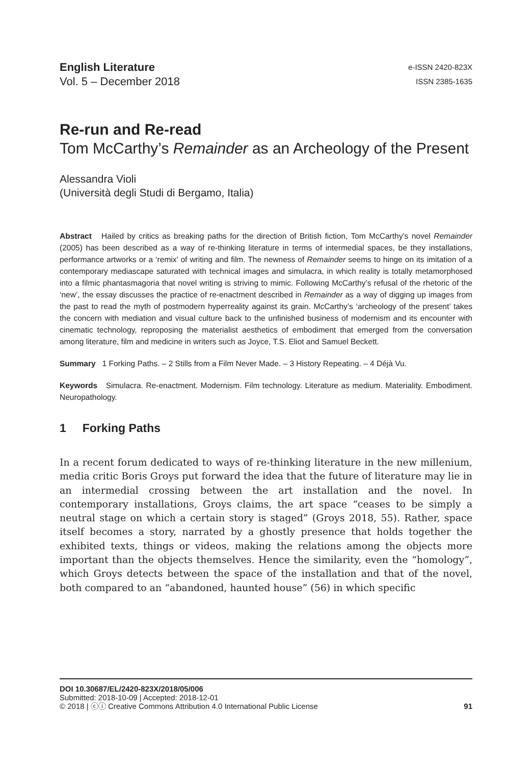English Literature
Vol. 5 – December 2018
e-ISSN 2420-823X
ISSN 2385-1635
Re-run and Re-read
Tom McCarthy’s Remainder as an Archeology of the Present
Alessandra Violi
(Università degli Studi di Bergamo, Italia)
Abstract Hailed by critics as breaking paths for the direction of British fiction, Tom McCarthy’s novel Remainder (2005) has been described as a way of re-thinking literature in terms of intermedial spaces, be they installations, performance artworks or a ‘remix’ of writing and film. The newness of Remainder seems to hinge on its imitation of a contemporary mediascape saturated with technical images and simulacra, in which reality is totally metamorphosed into a filmic phantasmagoria that novel writing is striving to mimic. Following McCarthy’s refusal of the rhetoric of the ‘new’, the essay discusses the practice of re-enactment described in Remainder as a way of digging up images from the past to read the myth of postmodern hyperreality against its grain. McCarthy’s ‘archeology of the present’ takes the concern with mediation and visual culture back to the unfinished business of modernism and its encounter with cinematic technology, reproposing the materialist aesthetics of embodiment that emerged from the conversation among literature, film and medicine in writers such as Joyce, T.S. Eliot and Samuel Beckett.
Summary 1 Forking Paths. – 2 Stills from a Film Never Made. – 3 History Repeating. – 4 Déjà Vu.
Keywords Simulacra. Re-enactment. Modernism. Film technology. Literature as medium. Materiality. Embodiment. Neuropathology.
1 Forking Paths
In a recent forum dedicated to ways of re-thinking literature in the new millenium, media critic Boris Groys put forward the idea that the future of literature may lie in an intermedial crossing between the art installation and the novel. In contemporary installations, Groys claims, the art space “ceases to be simply a neutral stage on which a certain story is staged” (Groys 2018, 55). Rather, space itself becomes a story, narrated by a ghostly presence that holds together the exhibited texts, things or videos, making the relations among the objects more important than the objects themselves. Hence the similarity, even the “homology”, which Groys detects between the space of the installation and that of the novel, both compared to an “abandoned, haunted house” (56) in which specific
DOI 10.30687/EL/2420-823X/2018/05/006
Submitted: 2018-10-09 | Accepted: 2018-12-01
© 2018 | ⓒⓘ Creative Commons Attribution 4.0 International Public License 91